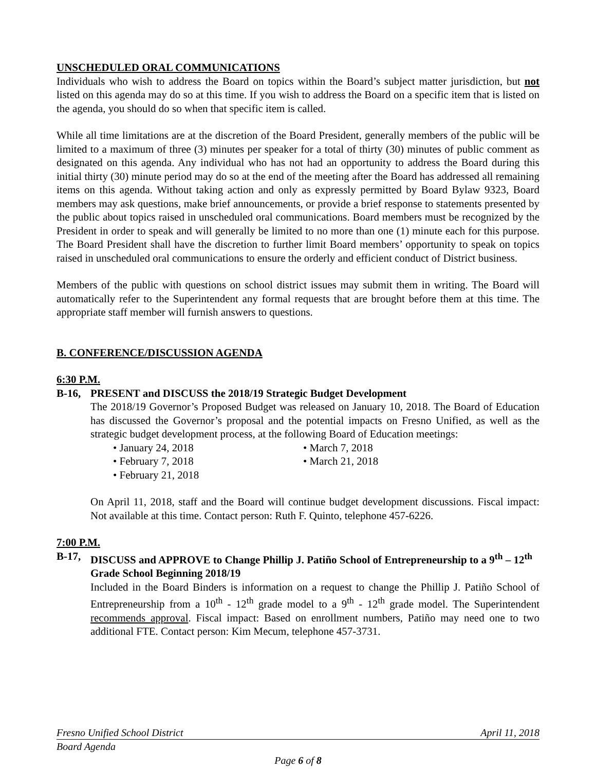UNSCHEDULED ORAL COMMUNICATIONS
Individuals who wish to address the Board on topics within the Board’s subject matter jurisdiction, but not listed on this agenda may do so at this time. If you wish to address the Board on a specific item that is listed on the agenda, you should do so when that specific item is called.
While all time limitations are at the discretion of the Board President, generally members of the public will be limited to a maximum of three (3) minutes per speaker for a total of thirty (30) minutes of public comment as designated on this agenda. Any individual who has not had an opportunity to address the Board during this initial thirty (30) minute period may do so at the end of the meeting after the Board has addressed all remaining items on this agenda. Without taking action and only as expressly permitted by Board Bylaw 9323, Board members may ask questions, make brief announcements, or provide a brief response to statements presented by the public about topics raised in unscheduled oral communications. Board members must be recognized by the President in order to speak and will generally be limited to no more than one (1) minute each for this purpose. The Board President shall have the discretion to further limit Board members’ opportunity to speak on topics raised in unscheduled oral communications to ensure the orderly and efficient conduct of District business.
Members of the public with questions on school district issues may submit them in writing. The Board will automatically refer to the Superintendent any formal requests that are brought before them at this time. The appropriate staff member will furnish answers to questions.
B. CONFERENCE/DISCUSSION AGENDA
6:30 P.M.
B-16, PRESENT and DISCUSS the 2018/19 Strategic Budget Development
The 2018/19 Governor’s Proposed Budget was released on January 10, 2018. The Board of Education has discussed the Governor’s proposal and the potential impacts on Fresno Unified, as well as the strategic budget development process, at the following Board of Education meetings:
• January 24, 2018
• February 7, 2018
• February 21, 2018
• March 7, 2018
• March 21, 2018
On April 11, 2018, staff and the Board will continue budget development discussions. Fiscal impact: Not available at this time. Contact person: Ruth F. Quinto, telephone 457-6226.
7:00 P.M.
B-17, DISCUSS and APPROVE to Change Phillip J. Patiño School of Entrepreneurship to a 9<sup>th</sup> – 12<sup>th</sup> Grade School Beginning 2018/19
Included in the Board Binders is information on a request to change the Phillip J. Patiño School of Entrepreneurship from a 10<sup>th</sup> - 12<sup>th</sup> grade model to a 9<sup>th</sup> - 12<sup>th</sup> grade model. The Superintendent recommends approval. Fiscal impact: Based on enrollment numbers, Patiño may need one to two additional FTE. Contact person: Kim Mecum, telephone 457-3731.
Fresno Unified School District April 11, 2018
Board Agenda
Page 6 of 8